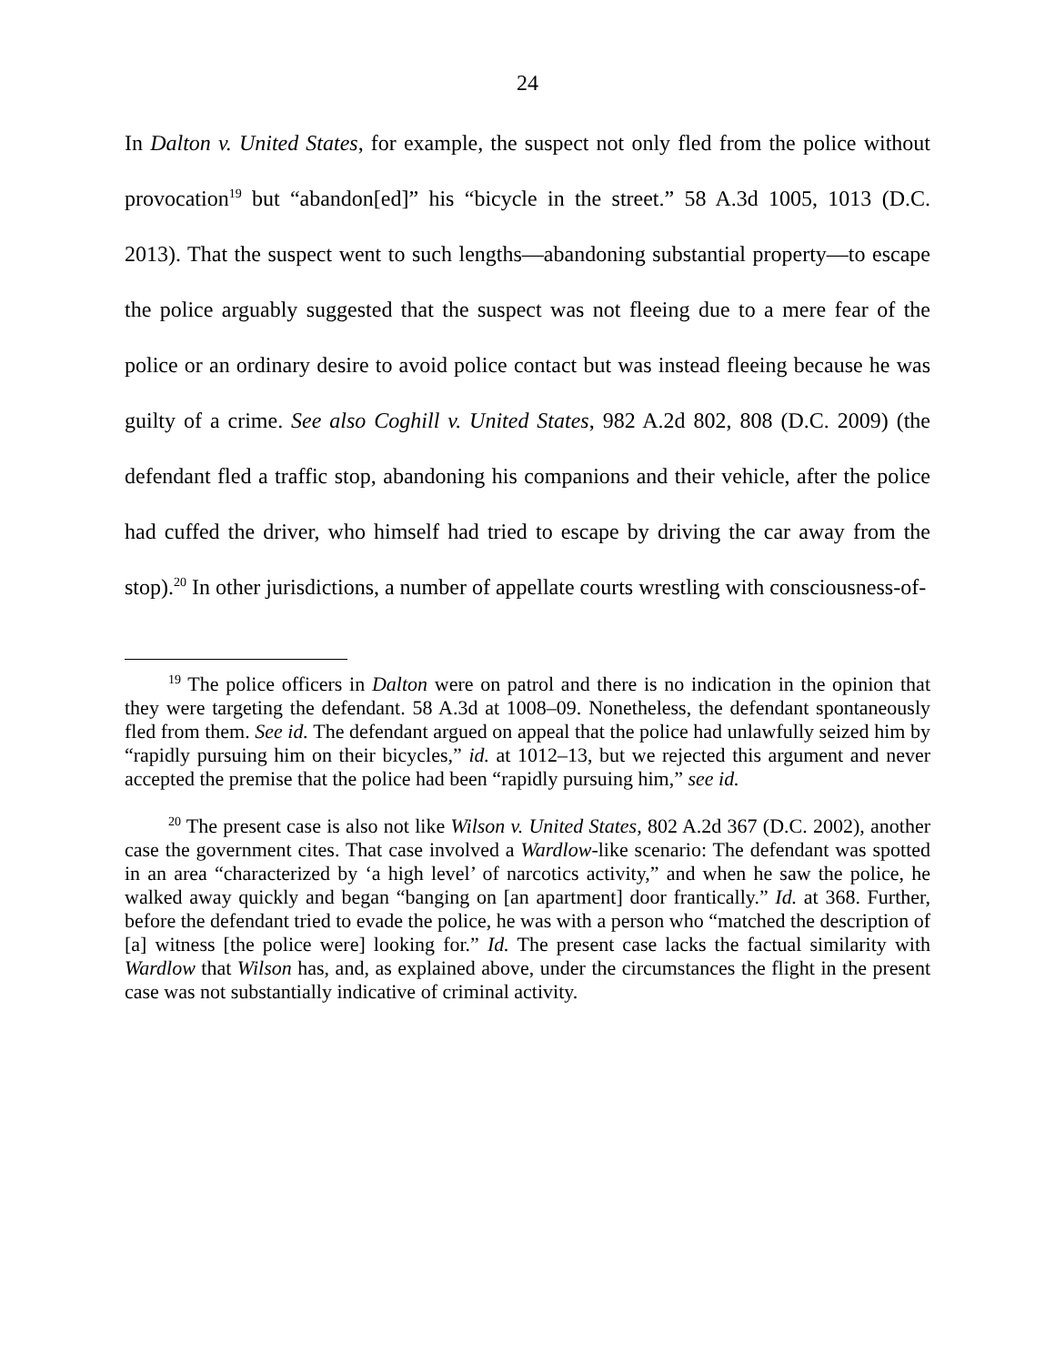24
In Dalton v. United States, for example, the suspect not only fled from the police without provocation<sup>19</sup> but “abandon[ed]” his “bicycle in the street.” 58 A.3d 1005, 1013 (D.C. 2013). That the suspect went to such lengths—abandoning substantial property—to escape the police arguably suggested that the suspect was not fleeing due to a mere fear of the police or an ordinary desire to avoid police contact but was instead fleeing because he was guilty of a crime. See also Coghill v. United States, 982 A.2d 802, 808 (D.C. 2009) (the defendant fled a traffic stop, abandoning his companions and their vehicle, after the police had cuffed the driver, who himself had tried to escape by driving the car away from the stop).<sup>20</sup> In other jurisdictions, a number of appellate courts wrestling with consciousness-of-
<sup>19</sup> The police officers in Dalton were on patrol and there is no indication in the opinion that they were targeting the defendant. 58 A.3d at 1008–09. Nonetheless, the defendant spontaneously fled from them. See id. The defendant argued on appeal that the police had unlawfully seized him by “rapidly pursuing him on their bicycles,” id. at 1012–13, but we rejected this argument and never accepted the premise that the police had been “rapidly pursuing him,” see id.
<sup>20</sup> The present case is also not like Wilson v. United States, 802 A.2d 367 (D.C. 2002), another case the government cites. That case involved a Wardlow-like scenario: The defendant was spotted in an area “characterized by ‘a high level’ of narcotics activity,” and when he saw the police, he walked away quickly and began “banging on [an apartment] door frantically.” Id. at 368. Further, before the defendant tried to evade the police, he was with a person who “matched the description of [a] witness [the police were] looking for.” Id. The present case lacks the factual similarity with Wardlow that Wilson has, and, as explained above, under the circumstances the flight in the present case was not substantially indicative of criminal activity.